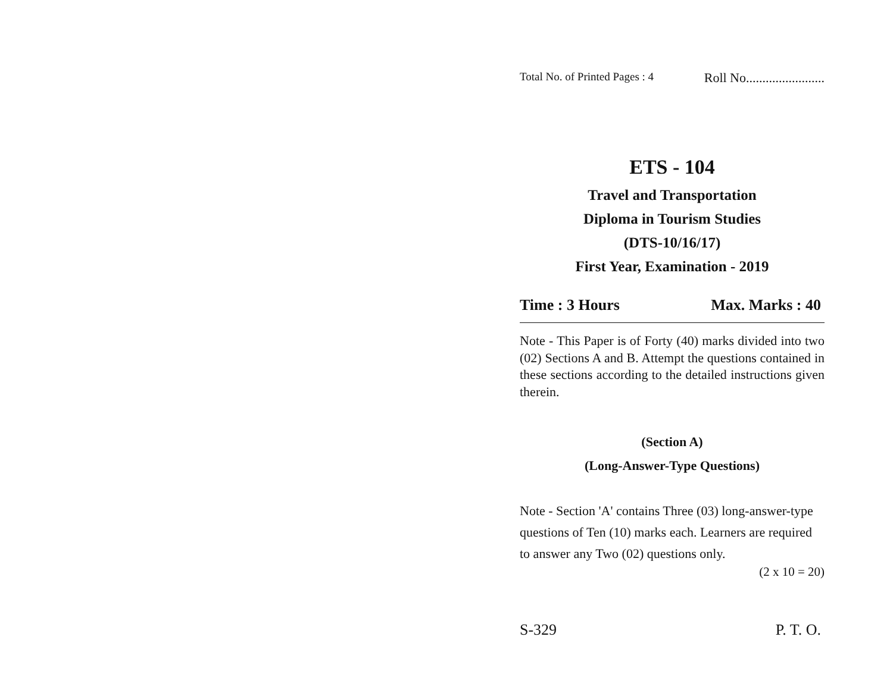Total No. of Printed Pages : 4 Roll No........................
ETS - 104
Travel and Transportation
Diploma in Tourism Studies
(DTS-10/16/17)
First Year, Examination - 2019
Time : 3 Hours Max. Marks : 40
Note - This Paper is of Forty (40) marks divided into two (02) Sections A and B. Attempt the questions contained in these sections according to the detailed instructions given therein.
(Section A)
(Long-Answer-Type Questions)
Note - Section 'A' contains Three (03) long-answer-type questions of Ten (10) marks each. Learners are required to answer any Two (02) questions only.
(2 x 10 = 20)
S-329 P. T. O.